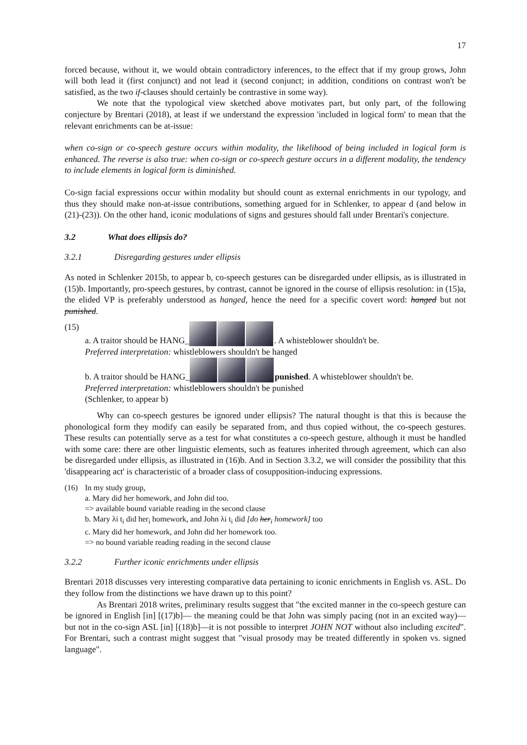17
forced because, without it, we would obtain contradictory inferences, to the effect that if my group grows, John will both lead it (first conjunct) and not lead it (second conjunct; in addition, conditions on contrast won't be satisfied, as the two if-clauses should certainly be contrastive in some way).
We note that the typological view sketched above motivates part, but only part, of the following conjecture by Brentari (2018), at least if we understand the expression 'included in logical form' to mean that the relevant enrichments can be at-issue:
when co-sign or co-speech gesture occurs within modality, the likelihood of being included in logical form is enhanced. The reverse is also true: when co-sign or co-speech gesture occurs in a different modality, the tendency to include elements in logical form is diminished.
Co-sign facial expressions occur within modality but should count as external enrichments in our typology, and thus they should make non-at-issue contributions, something argued for in Schlenker, to appear d (and below in (21)-(23)). On the other hand, iconic modulations of signs and gestures should fall under Brentari's conjecture.
3.2 What does ellipsis do?
3.2.1 Disregarding gestures under ellipsis
As noted in Schlenker 2015b, to appear b, co-speech gestures can be disregarded under ellipsis, as is illustrated in (15)b. Importantly, pro-speech gestures, by contrast, cannot be ignored in the course of ellipsis resolution: in (15)a, the elided VP is preferably understood as hanged, hence the need for a specific covert word: hanged but not punished.
(15)
a. A traitor should be HANG_ . A whisteblower shouldn't be.
Preferred interpretation: whistleblowers shouldn't be hanged
b. A traitor should be HANG_ punished. A whisteblower shouldn't be.
Preferred interpretation: whistleblowers shouldn't be punished
(Schlenker, to appear b)
Why can co-speech gestures be ignored under ellipsis? The natural thought is that this is because the phonological form they modify can easily be separated from, and thus copied without, the co-speech gestures. These results can potentially serve as a test for what constitutes a co-speech gesture, although it must be handled with some care: there are other linguistic elements, such as features inherited through agreement, which can also be disregarded under ellipsis, as illustrated in (16)b. And in Section 3.3.2, we will consider the possibility that this 'disappearing act' is characteristic of a broader class of cosupposition-inducing expressions.
(16) In my study group,
a. Mary did her homework, and John did too.
=> available bound variable reading in the second clause
b. Mary λi t<sub>i</sub> did her<sub>i</sub> homework, and John λi t<sub>i</sub> did [do her<sub>i</sub> homework] too
c. Mary did her homework, and John did her homework too.
=> no bound variable reading reading in the second clause
3.2.2 Further iconic enrichments under ellipsis
Brentari 2018 discusses very interesting comparative data pertaining to iconic enrichments in English vs. ASL. Do they follow from the distinctions we have drawn up to this point?
As Brentari 2018 writes, preliminary results suggest that "the excited manner in the co-speech gesture can be ignored in English [in] [(17)b]— the meaning could be that John was simply pacing (not in an excited way)—but not in the co-sign ASL [in] [(18)b]—it is not possible to interpret JOHN NOT without also including excited". For Brentari, such a contrast might suggest that "visual prosody may be treated differently in spoken vs. signed language".